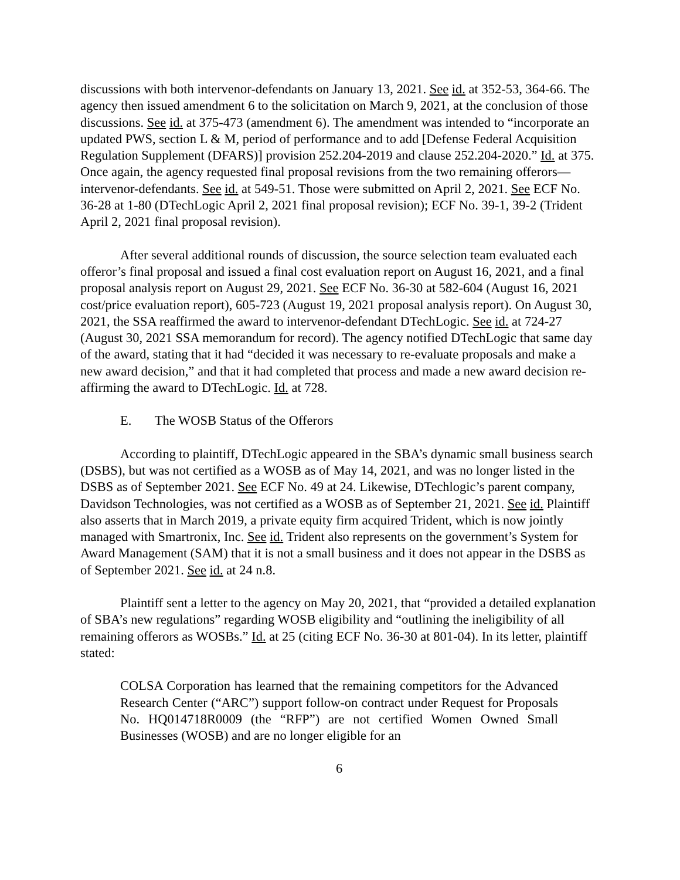discussions with both intervenor-defendants on January 13, 2021. See id. at 352-53, 364-66. The agency then issued amendment 6 to the solicitation on March 9, 2021, at the conclusion of those discussions. See id. at 375-473 (amendment 6). The amendment was intended to “incorporate an updated PWS, section L & M, period of performance and to add [Defense Federal Acquisition Regulation Supplement (DFARS)] provision 252.204-2019 and clause 252.204-2020.” Id. at 375. Once again, the agency requested final proposal revisions from the two remaining offerors—intervenor-defendants. See id. at 549-51. Those were submitted on April 2, 2021. See ECF No. 36-28 at 1-80 (DTechLogic April 2, 2021 final proposal revision); ECF No. 39-1, 39-2 (Trident April 2, 2021 final proposal revision).
After several additional rounds of discussion, the source selection team evaluated each offeror’s final proposal and issued a final cost evaluation report on August 16, 2021, and a final proposal analysis report on August 29, 2021. See ECF No. 36-30 at 582-604 (August 16, 2021 cost/price evaluation report), 605-723 (August 19, 2021 proposal analysis report). On August 30, 2021, the SSA reaffirmed the award to intervenor-defendant DTechLogic. See id. at 724-27 (August 30, 2021 SSA memorandum for record). The agency notified DTechLogic that same day of the award, stating that it had “decided it was necessary to re-evaluate proposals and make a new award decision,” and that it had completed that process and made a new award decision re-affirming the award to DTechLogic. Id. at 728.
E. The WOSB Status of the Offerors
According to plaintiff, DTechLogic appeared in the SBA’s dynamic small business search (DSBS), but was not certified as a WOSB as of May 14, 2021, and was no longer listed in the DSBS as of September 2021. See ECF No. 49 at 24. Likewise, DTechlogic’s parent company, Davidson Technologies, was not certified as a WOSB as of September 21, 2021. See id. Plaintiff also asserts that in March 2019, a private equity firm acquired Trident, which is now jointly managed with Smartronix, Inc. See id. Trident also represents on the government’s System for Award Management (SAM) that it is not a small business and it does not appear in the DSBS as of September 2021. See id. at 24 n.8.
Plaintiff sent a letter to the agency on May 20, 2021, that “provided a detailed explanation of SBA’s new regulations” regarding WOSB eligibility and “outlining the ineligibility of all remaining offerors as WOSBs.” Id. at 25 (citing ECF No. 36-30 at 801-04). In its letter, plaintiff stated:
COLSA Corporation has learned that the remaining competitors for the Advanced Research Center (“ARC”) support follow-on contract under Request for Proposals No. HQ014718R0009 (the “RFP”) are not certified Women Owned Small Businesses (WOSB) and are no longer eligible for an
6